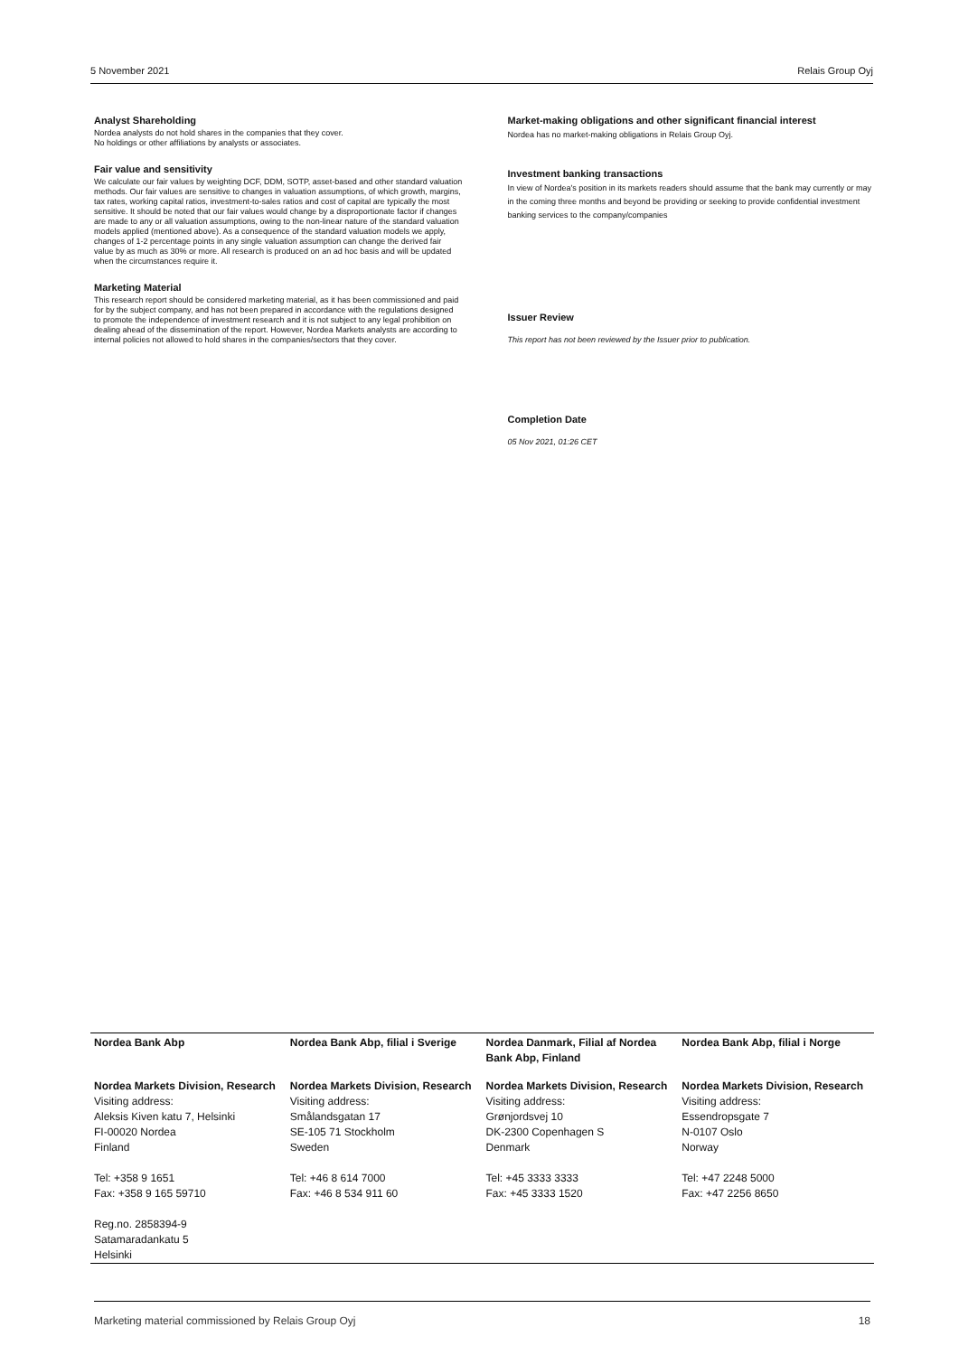5 November 2021 Relais Group Oyj
Analyst Shareholding
Nordea analysts do not hold shares in the companies that they cover.
No holdings or other affiliations by analysts or associates.
Fair value and sensitivity
We calculate our fair values by weighting DCF, DDM, SOTP, asset-based and other standard valuation methods. Our fair values are sensitive to changes in valuation assumptions, of which growth, margins, tax rates, working capital ratios, investment-to-sales ratios and cost of capital are typically the most sensitive. It should be noted that our fair values would change by a disproportionate factor if changes are made to any or all valuation assumptions, owing to the non-linear nature of the standard valuation models applied (mentioned above). As a consequence of the standard valuation models we apply, changes of 1-2 percentage points in any single valuation assumption can change the derived fair value by as much as 30% or more. All research is produced on an ad hoc basis and will be updated when the circumstances require it.
Marketing Material
This research report should be considered marketing material, as it has been commissioned and paid for by the subject company, and has not been prepared in accordance with the regulations designed to promote the independence of investment research and it is not subject to any legal prohibition on dealing ahead of the dissemination of the report. However, Nordea Markets analysts are according to internal policies not allowed to hold shares in the companies/sectors that they cover.
Market-making obligations and other significant financial interest
Nordea has no market-making obligations in Relais Group Oyj.
Investment banking transactions
In view of Nordea's position in its markets readers should assume that the bank may currently or may in the coming three months and beyond be providing or seeking to provide confidential investment banking services to the company/companies
Issuer Review
This report has not been reviewed by the Issuer prior to publication.
Completion Date
05 Nov 2021, 01:26 CET
| Nordea Bank Abp | Nordea Bank Abp, filial i Sverige | Nordea Danmark, Filial af Nordea Bank Abp, Finland | Nordea Bank Abp, filial i Norge |
| --- | --- | --- | --- |
| Nordea Markets Division, Research Visiting address: Aleksis Kiven katu 7, Helsinki FI-00020 Nordea Finland Tel: +358 9 1651 Fax: +358 9 165 59710 Reg.no. 2858394-9 Satamaradankatu 5 Helsinki | Nordea Markets Division, Research Visiting address: Smålandsgatan 17 SE-105 71 Stockholm Sweden Tel: +46 8 614 7000 Fax: +46 8 534 911 60 | Nordea Markets Division, Research Visiting address: Grønjordsvej 10 DK-2300 Copenhagen S Denmark Tel: +45 3333 3333 Fax: +45 3333 1520 | Nordea Markets Division, Research Visiting address: Essendropsgate 7 N-0107 Oslo Norway Tel: +47 2248 5000 Fax: +47 2256 8650 |
Marketing material commissioned by Relais Group Oyj 18